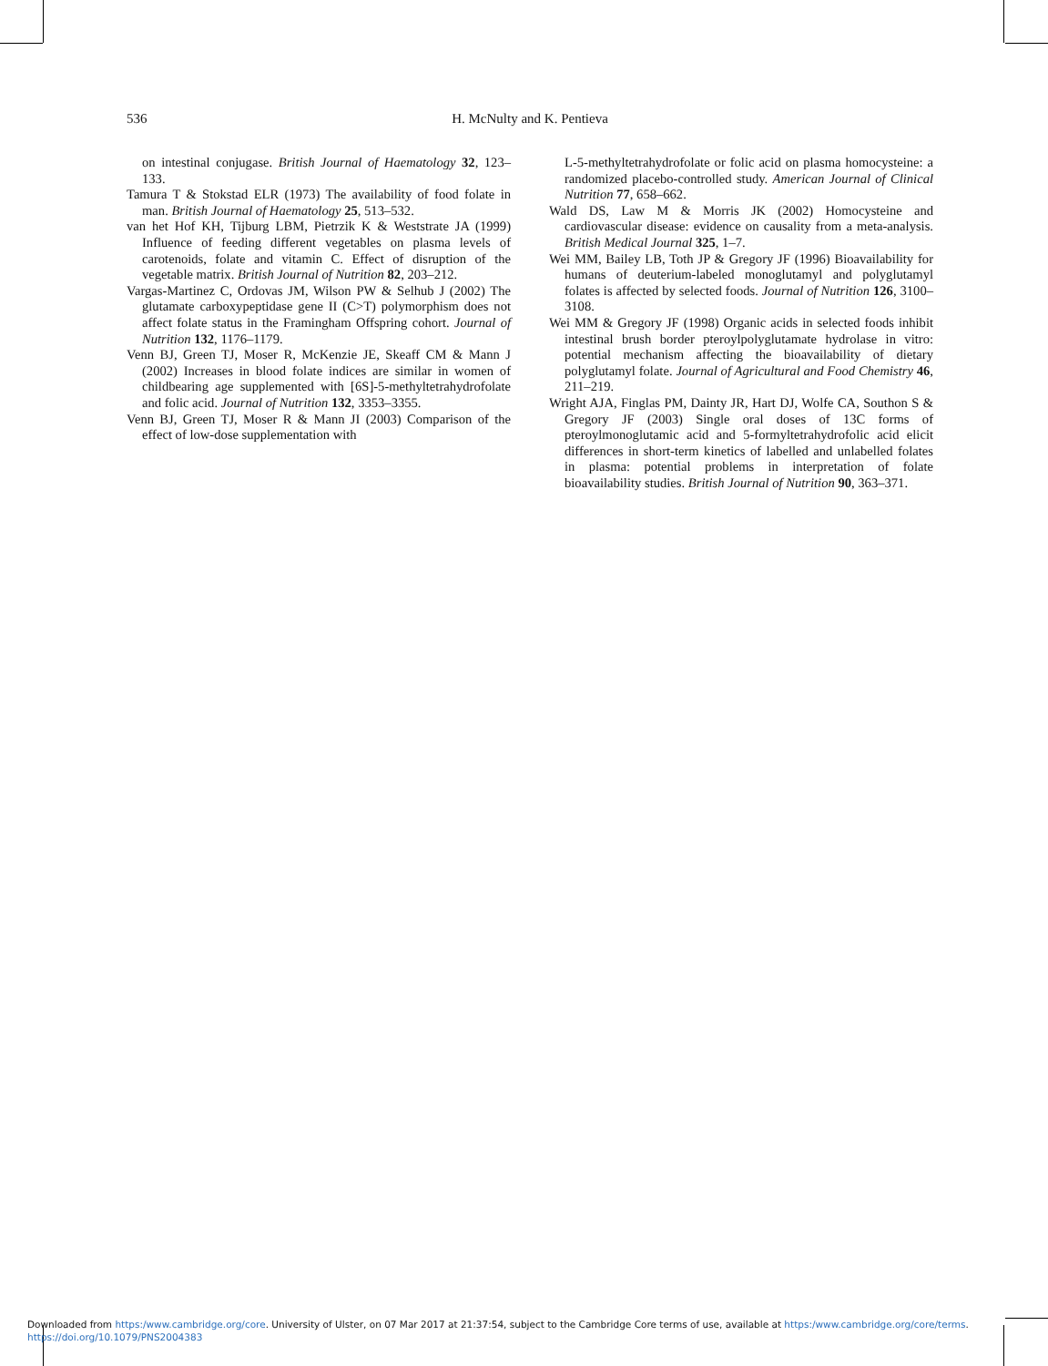536
H. McNulty and K. Pentieva
on intestinal conjugase. British Journal of Haematology 32, 123–133.
Tamura T & Stokstad ELR (1973) The availability of food folate in man. British Journal of Haematology 25, 513–532.
van het Hof KH, Tijburg LBM, Pietrzik K & Weststrate JA (1999) Influence of feeding different vegetables on plasma levels of carotenoids, folate and vitamin C. Effect of disruption of the vegetable matrix. British Journal of Nutrition 82, 203–212.
Vargas-Martinez C, Ordovas JM, Wilson PW & Selhub J (2002) The glutamate carboxypeptidase gene II (C>T) polymorphism does not affect folate status in the Framingham Offspring cohort. Journal of Nutrition 132, 1176–1179.
Venn BJ, Green TJ, Moser R, McKenzie JE, Skeaff CM & Mann J (2002) Increases in blood folate indices are similar in women of childbearing age supplemented with [6S]-5-methyltetrahydrofolate and folic acid. Journal of Nutrition 132, 3353–3355.
Venn BJ, Green TJ, Moser R & Mann JI (2003) Comparison of the effect of low-dose supplementation with
L-5-methyltetrahydrofolate or folic acid on plasma homocysteine: a randomized placebo-controlled study. American Journal of Clinical Nutrition 77, 658–662.
Wald DS, Law M & Morris JK (2002) Homocysteine and cardiovascular disease: evidence on causality from a meta-analysis. British Medical Journal 325, 1–7.
Wei MM, Bailey LB, Toth JP & Gregory JF (1996) Bioavailability for humans of deuterium-labeled monoglutamyl and polyglutamyl folates is affected by selected foods. Journal of Nutrition 126, 3100–3108.
Wei MM & Gregory JF (1998) Organic acids in selected foods inhibit intestinal brush border pteroylpolyglutamate hydrolase in vitro: potential mechanism affecting the bioavailability of dietary polyglutamyl folate. Journal of Agricultural and Food Chemistry 46, 211–219.
Wright AJA, Finglas PM, Dainty JR, Hart DJ, Wolfe CA, Southon S & Gregory JF (2003) Single oral doses of 13C forms of pteroylmonoglutamic acid and 5-formyltetrahydrofolic acid elicit differences in short-term kinetics of labelled and unlabelled folates in plasma: potential problems in interpretation of folate bioavailability studies. British Journal of Nutrition 90, 363–371.
Downloaded from https:/www.cambridge.org/core. University of Ulster, on 07 Mar 2017 at 21:37:54, subject to the Cambridge Core terms of use, available at https:/www.cambridge.org/core/terms.
https://doi.org/10.1079/PNS2004383